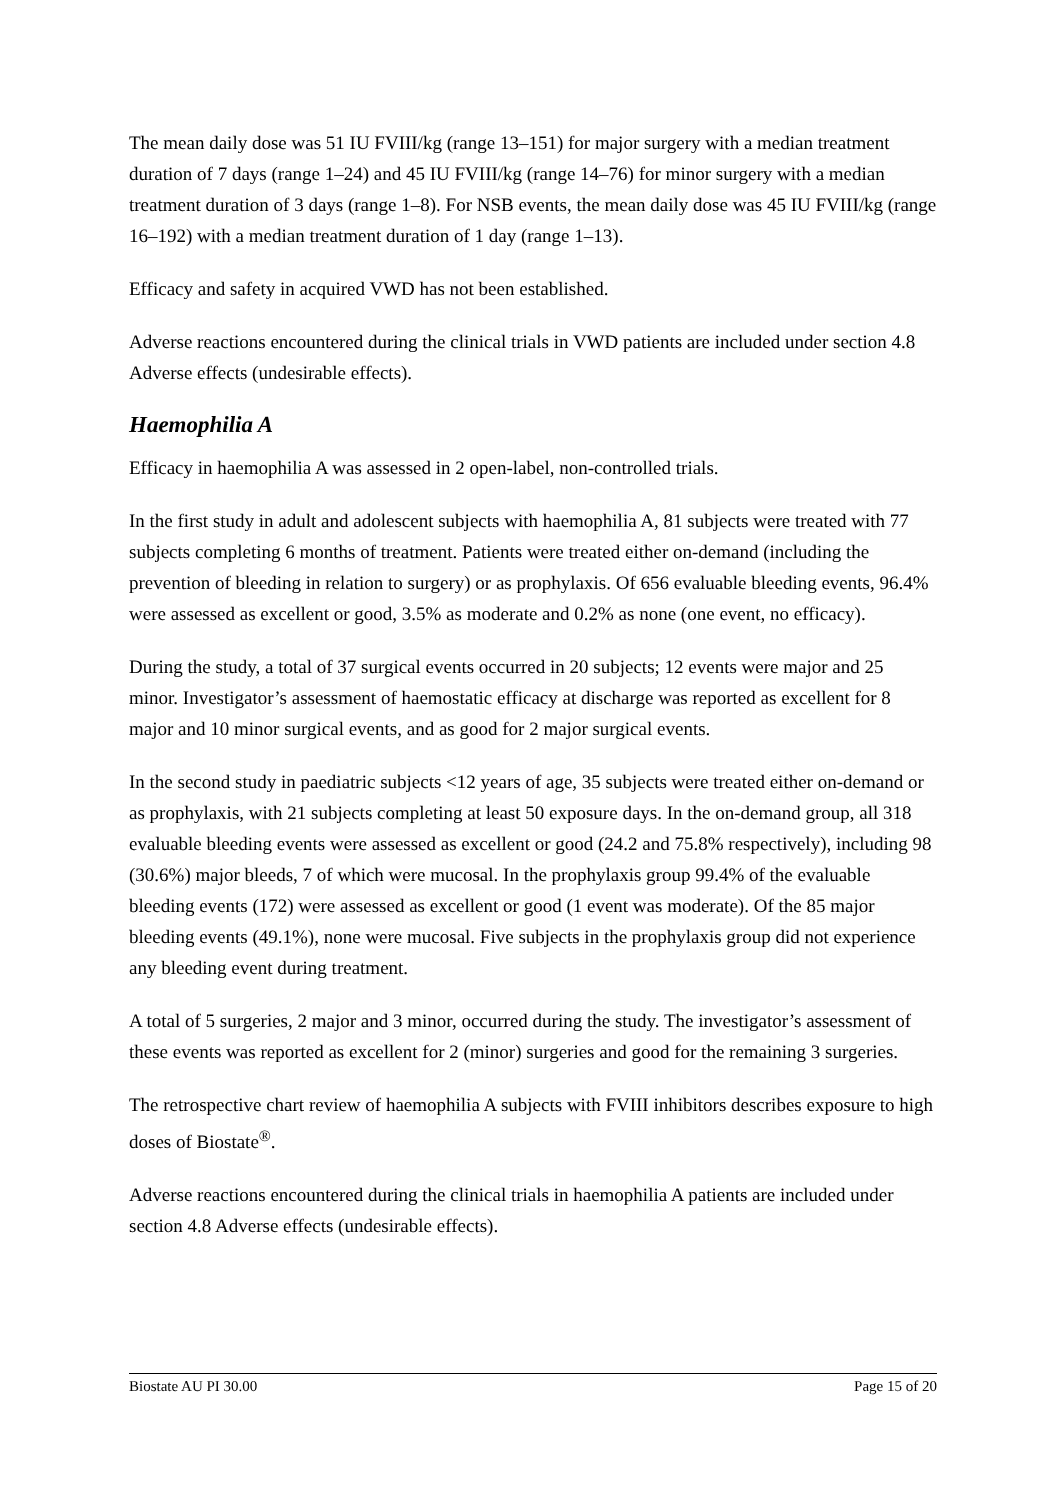The mean daily dose was 51 IU FVIII/kg (range 13–151) for major surgery with a median treatment duration of 7 days (range 1–24) and 45 IU FVIII/kg (range 14–76) for minor surgery with a median treatment duration of 3 days (range 1–8). For NSB events, the mean daily dose was 45 IU FVIII/kg (range 16–192) with a median treatment duration of 1 day (range 1–13).
Efficacy and safety in acquired VWD has not been established.
Adverse reactions encountered during the clinical trials in VWD patients are included under section 4.8 Adverse effects (undesirable effects).
Haemophilia A
Efficacy in haemophilia A was assessed in 2 open-label, non-controlled trials.
In the first study in adult and adolescent subjects with haemophilia A, 81 subjects were treated with 77 subjects completing 6 months of treatment. Patients were treated either on-demand (including the prevention of bleeding in relation to surgery) or as prophylaxis. Of 656 evaluable bleeding events, 96.4% were assessed as excellent or good, 3.5% as moderate and 0.2% as none (one event, no efficacy).
During the study, a total of 37 surgical events occurred in 20 subjects; 12 events were major and 25 minor. Investigator’s assessment of haemostatic efficacy at discharge was reported as excellent for 8 major and 10 minor surgical events, and as good for 2 major surgical events.
In the second study in paediatric subjects <12 years of age, 35 subjects were treated either on-demand or as prophylaxis, with 21 subjects completing at least 50 exposure days. In the on-demand group, all 318 evaluable bleeding events were assessed as excellent or good (24.2 and 75.8% respectively), including 98 (30.6%) major bleeds, 7 of which were mucosal. In the prophylaxis group 99.4% of the evaluable bleeding events (172) were assessed as excellent or good (1 event was moderate). Of the 85 major bleeding events (49.1%), none were mucosal. Five subjects in the prophylaxis group did not experience any bleeding event during treatment.
A total of 5 surgeries, 2 major and 3 minor, occurred during the study. The investigator’s assessment of these events was reported as excellent for 2 (minor) surgeries and good for the remaining 3 surgeries.
The retrospective chart review of haemophilia A subjects with FVIII inhibitors describes exposure to high doses of Biostate<sup>®</sup>.
Adverse reactions encountered during the clinical trials in haemophilia A patients are included under section 4.8 Adverse effects (undesirable effects).
Biostate AU PI 30.00 Page 15 of 20